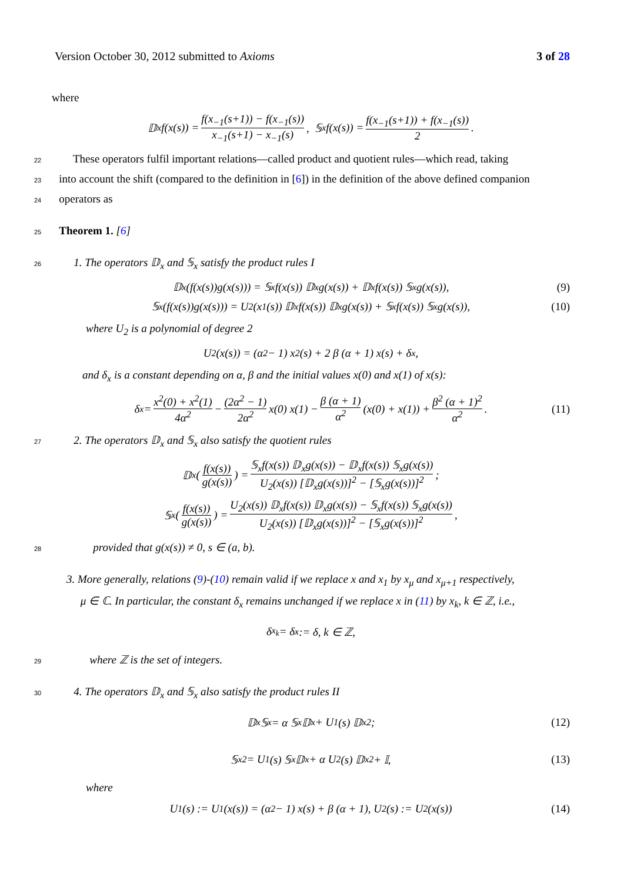Version October 30, 2012 submitted to Axioms 3 of 28
where
𝔻<sub>x</sub> f(x(s)) = f(x<sub>−1</sub>(s+1)) − f(x<sub>−1</sub>(s)) x<sub>−1</sub>(s+1) − x<sub>−1</sub>(s), 𝕊<sub>x</sub> f(x(s)) = f(x<sub>−1</sub>(s+1)) + f(x<sub>−1</sub>(s)) 2.
22 These operators fulfil important relations—called product and quotient rules—which read, taking
23into account the shift (compared to the definition in [6]) in the definition of the above defined companion
24operators as
25 Theorem 1. [6]
261. The operators 𝔻<sub>x</sub> and 𝕊<sub>x</sub> satisfy the product rules I
𝔻<sub>x</sub>(f(x(s))g(x(s))) = 𝕊<sub>x</sub>f(x(s)) 𝔻<sub>x</sub>g(x(s)) + 𝔻<sub>x</sub>f(x(s)) 𝕊<sub>x</sub>g(x(s)), (9)
𝕊<sub>x</sub>(f(x(s))g(x(s))) = U<sub>2</sub>(x<sub>1</sub>(s)) 𝔻<sub>x</sub>f(x(s)) 𝔻<sub>x</sub>g(x(s)) + 𝕊<sub>x</sub>f(x(s)) 𝕊<sub>x</sub>g(x(s)), (10)
where U<sub>2</sub> is a polynomial of degree 2
U<sub>2</sub>(x(s)) = (α<sup>2</sup> − 1) x<sup>2</sup>(s) + 2 β (α + 1) x(s) + δ<sub>x</sub>,
and δ<sub>x</sub> is a constant depending on α, β and the initial values x(0) and x(1) of x(s):
δ<sub>x</sub> = x<sup>2</sup>(0) + x<sup>2</sup>(1) 4α<sup>2</sup> − (2α<sup>2</sup> − 1) 2α<sup>2</sup> x(0) x(1) − β (α + 1) α<sup>2</sup> (x(0) + x(1)) + β<sup>2</sup> (α + 1)<sup>2</sup> α<sup>2</sup>. (11)
272. The operators 𝔻<sub>x</sub> and 𝕊<sub>x</sub> also satisfy the quotient rules
𝔻<sub>x</sub>(f(x(s)) g(x(s))) = 𝕊<sub>x</sub>f(x(s)) 𝔻<sub>x</sub>g(x(s)) − 𝔻<sub>x</sub>f(x(s)) 𝕊<sub>x</sub>g(x(s)) U<sub>2</sub>(x(s)) [𝔻<sub>x</sub>g(x(s))]<sup>2</sup> − [𝕊<sub>x</sub>g(x(s))]<sup>2</sup>;
𝕊<sub>x</sub>(f(x(s)) g(x(s))) = U<sub>2</sub>(x(s)) 𝔻<sub>x</sub>f(x(s)) 𝔻<sub>x</sub>g(x(s)) − 𝕊<sub>x</sub>f(x(s)) 𝕊<sub>x</sub>g(x(s)) U<sub>2</sub>(x(s)) [𝔻<sub>x</sub>g(x(s))]<sup>2</sup> − [𝕊<sub>x</sub>g(x(s))]<sup>2</sup>,
28 provided that g(x(s)) ≠ 0, s ∈ (a, b).
3. More generally, relations (9)-(10) remain valid if we replace x and x<sub>1</sub> by x<sub>μ</sub> and x<sub>μ+1</sub> respectively,
μ ∈ ℂ. In particular, the constant δ<sub>x</sub> remains unchanged if we replace x in (11) by x<sub>k</sub>, k ∈ ℤ, i.e.,
δ<sub>x<sub>k</sub></sub> = δ<sub>x</sub> := δ, k ∈ ℤ,
29 where ℤ is the set of integers.
304. The operators 𝔻<sub>x</sub> and 𝕊<sub>x</sub> also satisfy the product rules II
𝔻<sub>x</sub> 𝕊<sub>x</sub> = α 𝕊<sub>x</sub> 𝔻<sub>x</sub> + U<sub>1</sub>(s) 𝔻<sub>x</sub><sup>2</sup>; (12)
𝕊<sub>x</sub><sup>2</sup> = U<sub>1</sub>(s) 𝕊<sub>x</sub> 𝔻<sub>x</sub> + α U<sub>2</sub>(s) 𝔻<sub>x</sub><sup>2</sup> + 𝕀, (13)
where
U<sub>1</sub>(s) := U<sub>1</sub>(x(s)) = (α<sup>2</sup> − 1) x(s) + β (α + 1), U<sub>2</sub>(s) := U<sub>2</sub>(x(s)) (14)